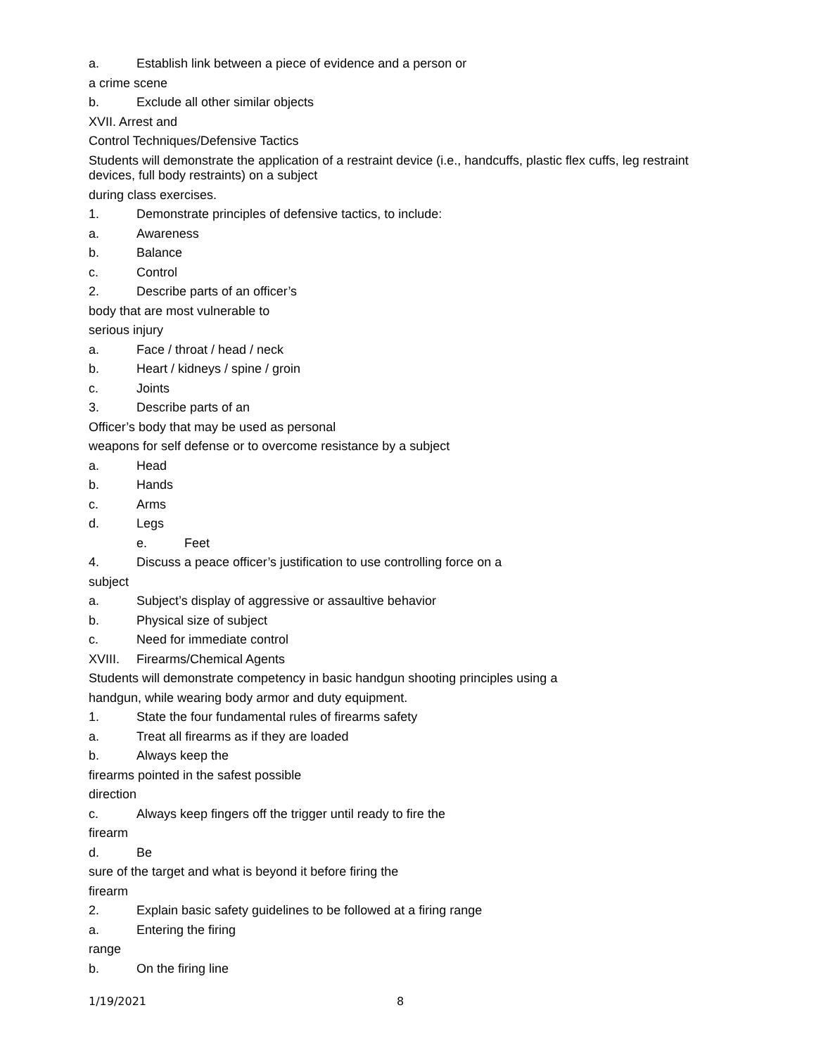a. Establish link between a piece of evidence and a person or
a crime scene
b. Exclude all other similar objects
XVII. Arrest and
Control Techniques/Defensive Tactics
Students will demonstrate the application of a restraint device (i.e., handcuffs, plastic flex cuffs, leg restraint devices, full body restraints) on a subject
during class exercises.
1. Demonstrate principles of defensive tactics, to include:
a. Awareness
b. Balance
c. Control
2. Describe parts of an officer’s
body that are most vulnerable to
serious injury
a. Face / throat / head / neck
b. Heart / kidneys / spine / groin
c. Joints
3. Describe parts of an
Officer’s body that may be used as personal
weapons for self defense or to overcome resistance by a subject
a. Head
b. Hands
c. Arms
d. Legs
e. Feet
4. Discuss a peace officer’s justification to use controlling force on a
subject
a. Subject’s display of aggressive or assaultive behavior
b. Physical size of subject
c. Need for immediate control
XVIII. Firearms/Chemical Agents
Students will demonstrate competency in basic handgun shooting principles using a
handgun, while wearing body armor and duty equipment.
1. State the four fundamental rules of firearms safety
a. Treat all firearms as if they are loaded
b. Always keep the
firearms pointed in the safest possible
direction
c. Always keep fingers off the trigger until ready to fire the
firearm
d. Be
sure of the target and what is beyond it before firing the
firearm
2. Explain basic safety guidelines to be followed at a firing range
a. Entering the firing
range
b. On the firing line
1/19/2021 8